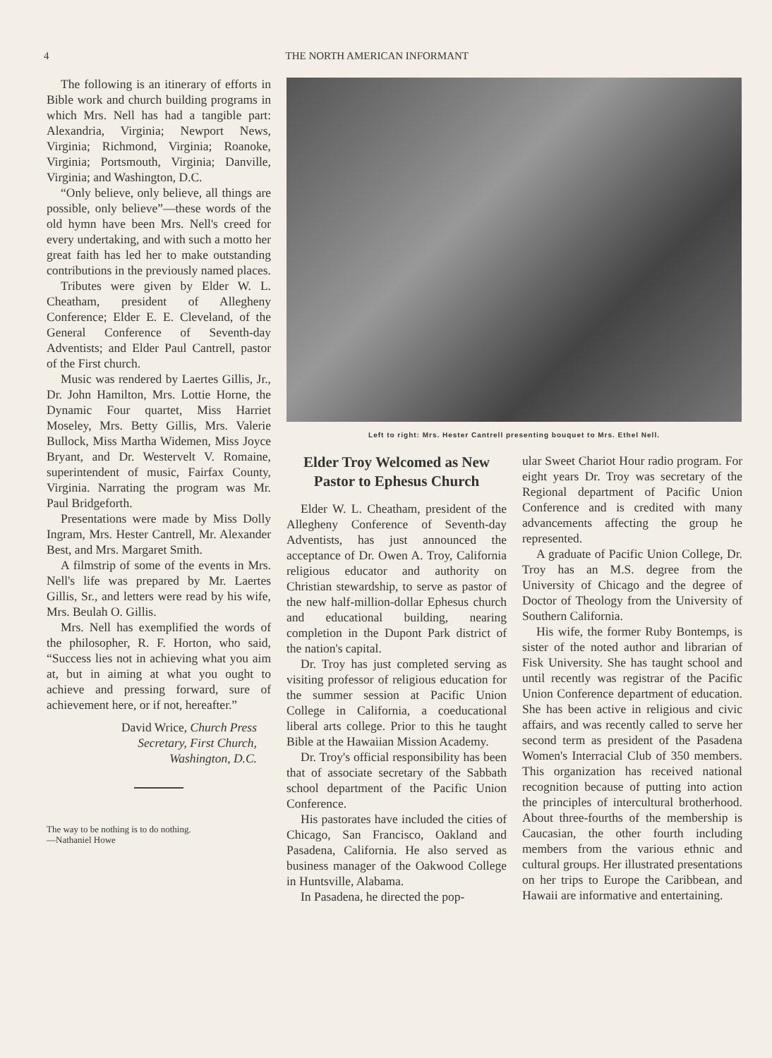4 THE NORTH AMERICAN INFORMANT
The following is an itinerary of efforts in Bible work and church building programs in which Mrs. Nell has had a tangible part: Alexandria, Virginia; Newport News, Virginia; Richmond, Virginia; Roanoke, Virginia; Portsmouth, Virginia; Danville, Virginia; and Washington, D.C.
“Only believe, only believe, all things are possible, only believe”—these words of the old hymn have been Mrs. Nell's creed for every undertaking, and with such a motto her great faith has led her to make outstanding contributions in the previously named places.
Tributes were given by Elder W. L. Cheatham, president of Allegheny Conference; Elder E. E. Cleveland, of the General Conference of Seventh-day Adventists; and Elder Paul Cantrell, pastor of the First church.
Music was rendered by Laertes Gillis, Jr., Dr. John Hamilton, Mrs. Lottie Horne, the Dynamic Four quartet, Miss Harriet Moseley, Mrs. Betty Gillis, Mrs. Valerie Bullock, Miss Martha Widemen, Miss Joyce Bryant, and Dr. Westervelt V. Romaine, superintendent of music, Fairfax County, Virginia. Narrating the program was Mr. Paul Bridgeforth.
Presentations were made by Miss Dolly Ingram, Mrs. Hester Cantrell, Mr. Alexander Best, and Mrs. Margaret Smith.
A filmstrip of some of the events in Mrs. Nell's life was prepared by Mr. Laertes Gillis, Sr., and letters were read by his wife, Mrs. Beulah O. Gillis.
Mrs. Nell has exemplified the words of the philosopher, R. F. Horton, who said, “Success lies not in achieving what you aim at, but in aiming at what you ought to achieve and pressing forward, sure of achievement here, or if not, hereafter.”
David Wrice, Church Press
Secretary, First Church,
Washington, D.C.
The way to be nothing is to do nothing.
—Nathaniel Howe
Left to right: Mrs. Hester Cantrell presenting bouquet to Mrs. Ethel Nell.
Elder Troy Welcomed as New Pastor to Ephesus Church
Elder W. L. Cheatham, president of the Allegheny Conference of Seventh-day Adventists, has just announced the acceptance of Dr. Owen A. Troy, California religious educator and authority on Christian stewardship, to serve as pastor of the new half-million-dollar Ephesus church and educational building, nearing completion in the Dupont Park district of the nation's capital.
Dr. Troy has just completed serving as visiting professor of religious education for the summer session at Pacific Union College in California, a coeducational liberal arts college. Prior to this he taught Bible at the Hawaiian Mission Academy.
Dr. Troy's official responsibility has been that of associate secretary of the Sabbath school department of the Pacific Union Conference.
His pastorates have included the cities of Chicago, San Francisco, Oakland and Pasadena, California. He also served as business manager of the Oakwood College in Huntsville, Alabama.
In Pasadena, he directed the pop-
ular Sweet Chariot Hour radio program. For eight years Dr. Troy was secretary of the Regional department of Pacific Union Conference and is credited with many advancements affecting the group he represented.
A graduate of Pacific Union College, Dr. Troy has an M.S. degree from the University of Chicago and the degree of Doctor of Theology from the University of Southern California.
His wife, the former Ruby Bontemps, is sister of the noted author and librarian of Fisk University. She has taught school and until recently was registrar of the Pacific Union Conference department of education. She has been active in religious and civic affairs, and was recently called to serve her second term as president of the Pasadena Women's Interracial Club of 350 members. This organization has received national recognition because of putting into action the principles of intercultural brotherhood. About three-fourths of the membership is Caucasian, the other fourth including members from the various ethnic and cultural groups. Her illustrated presentations on her trips to Europe the Caribbean, and Hawaii are informative and entertaining.